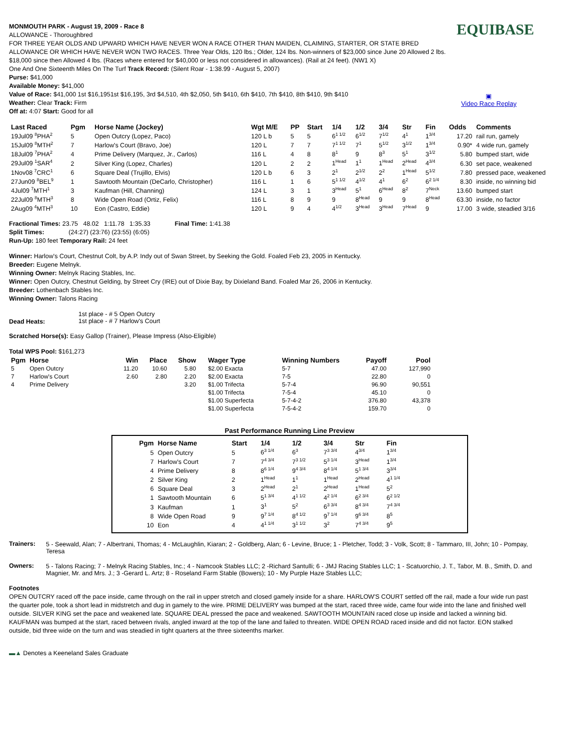EQUIBASE
▣
Video Race Replay
MONMOUTH PARK - August 19, 2009 - Race 8
ALLOWANCE - Thoroughbred
FOR THREE YEAR OLDS AND UPWARD WHICH HAVE NEVER WON A RACE OTHER THAN MAIDEN, CLAIMING, STARTER, OR STATE BRED ALLOWANCE OR WHICH HAVE NEVER WON TWO RACES. Three Year Olds, 120 lbs.; Older, 124 lbs. Non-winners of $23,000 since June 20 Allowed 2 lbs. $18,000 since then Allowed 4 lbs. (Races where entered for $40,000 or less not considered in allowances). (Rail at 24 feet). (NW1 X)
One And One Sixteenth Miles On The Turf Track Record: (Silent Roar - 1:38.99 - August 5, 2007)
Purse: $41,000
Available Money: $41,000
Value of Race: $41,000 1st $16,1951st $16,195, 3rd $4,510, 4th $2,050, 5th $410, 6th $410, 7th $410, 8th $410, 9th $410
Weather: Clear Track: Firm
Off at: 4:07 Start: Good for all
| Last Raced | Pgm | Horse Name (Jockey) | Wgt M/E | PP | Start | 1/4 | 1/2 | 3/4 | Str | Fin | Odds | Comments |
| --- | --- | --- | --- | --- | --- | --- | --- | --- | --- | --- | --- | --- |
| 19Jul09 <sup>8</sup>PHA<sup>2</sup> | 5 | Open Outcry (Lopez, Paco) | 120 L b | 5 | 5 | 6<sup>1 1/2</sup> | 6<sup>1/2</sup> | 7<sup>1/2</sup> | 4<sup>1</sup> | 1<sup>3/4</sup> | 17.20 | rail run, gamely |
| 15Jul09 <sup>8</sup>MTH<sup>2</sup> | 7 | Harlow's Court (Bravo, Joe) | 120 L | 7 | 7 | 7<sup>1 1/2</sup> | 7<sup>1</sup> | 5<sup>1/2</sup> | 3<sup>1/2</sup> | 1<sup>3/4</sup> | 0.90* | 4 wide run, gamely |
| 18Jul09 <sup>7</sup>PHA<sup>2</sup> | 4 | Prime Delivery (Marquez, Jr., Carlos) | 116 L | 4 | 8 | 8<sup>1</sup> | 9 | 8<sup>3</sup> | 5<sup>1</sup> | 3<sup>1/2</sup> | 5.80 | bumped start, wide |
| 29Jul09 <sup>1</sup>SAR<sup>4</sup> | 2 | Silver King (Lopez, Charles) | 120 L | 2 | 2 | 1<sup>Head</sup> | 1<sup>1</sup> | 1<sup>Head</sup> | 2<sup>Head</sup> | 4<sup>3/4</sup> | 6.30 | set pace, weakened |
| 1Nov08 <sup>7</sup>CRC<sup>1</sup> | 6 | Square Deal (Trujillo, Elvis) | 120 L b | 6 | 3 | 2<sup>1</sup> | 2<sup>1/2</sup> | 2<sup>2</sup> | 1<sup>Head</sup> | 5<sup>1/2</sup> | 7.80 | pressed pace, weakened |
| 27Jun09 <sup>8</sup>BEL<sup>9</sup> | 1 | Sawtooth Mountain (DeCarlo, Christopher) | 116 L | 1 | 6 | 5<sup>1 1/2</sup> | 4<sup>1/2</sup> | 4<sup>1</sup> | 6<sup>2</sup> | 6<sup>2 1/4</sup> | 8.30 | inside, no winning bid |
| 4Jul09 <sup>7</sup>MTH<sup>1</sup> | 3 | Kaufman (Hill, Channing) | 124 L | 3 | 1 | 3<sup>Head</sup> | 5<sup>1</sup> | 6<sup>Head</sup> | 8<sup>2</sup> | 7<sup>Neck</sup> | 13.60 | bumped start |
| 22Jul09 <sup>8</sup>MTH<sup>3</sup> | 8 | Wide Open Road (Ortiz, Felix) | 116 L | 8 | 9 | 9 | 8<sup>Head</sup> | 9 | 9 | 8<sup>Head</sup> | 63.30 | inside, no factor |
| 2Aug09 <sup>4</sup>MTH<sup>3</sup> | 10 | Eon (Castro, Eddie) | 120 L | 9 | 4 | 4<sup>1/2</sup> | 3<sup>Head</sup> | 3<sup>Head</sup> | 7<sup>Head</sup> | 9 | 17.00 | 3 wide, steadied 3/16 |
Fractional Times: 23.75 48.02 1:11.78 1:35.33 Final Time: 1:41.38
Split Times: (24:27) (23:76) (23:55) (6:05)
Run-Up: 180 feet Temporary Rail: 24 feet
Winner: Harlow's Court, Chestnut Colt, by A.P. Indy out of Swan Street, by Seeking the Gold. Foaled Feb 23, 2005 in Kentucky.
Breeder: Eugene Melnyk.
Winning Owner: Melnyk Racing Stables, Inc.
Winner: Open Outcry, Chestnut Gelding, by Street Cry (IRE) out of Dixie Bay, by Dixieland Band. Foaled Mar 26, 2006 in Kentucky.
Breeder: Lothenbach Stables Inc.
Winning Owner: Talons Racing
| Dead Heats: | 1st place - # 5 Open Outcry 1st place - # 7 Harlow's Court |
Scratched Horse(s): Easy Gallop (Trainer), Please Impress (Also-Eligible)
Total WPS Pool: $161,273
| Pgm | Horse | Win | Place | Show | Wager Type | Winning Numbers | Payoff | Pool |
| --- | --- | --- | --- | --- | --- | --- | --- | --- |
| 5 | Open Outcry | 11.20 | 10.60 | 5.80 | $2.00 Exacta | 5-7 | 47.00 | 127,990 |
| 7 | Harlow's Court | 2.60 | 2.80 | 2.20 | $2.00 Exacta | 7-5 | 22.80 | 0 |
| 4 | Prime Delivery | | | 3.20 | $1.00 Trifecta | 5-7-4 | 96.90 | 90,551 |
| | | | | | $1.00 Trifecta | 7-5-4 | 45.10 | 0 |
| | | | | | $1.00 Superfecta | 5-7-4-2 | 376.80 | 43,378 |
| | | | | | $1.00 Superfecta | 7-5-4-2 | 159.70 | 0 |
Past Performance Running Line Preview
| Pgm | Horse Name | Start | 1/4 | 1/2 | 3/4 | Str | Fin |
| --- | --- | --- | --- | --- | --- | --- | --- |
| 5 | Open Outcry | 5 | 6<sup>3 1/4</sup> | 6<sup>3</sup> | 7<sup>3 3/4</sup> | 4<sup>3/4</sup> | 1<sup>3/4</sup> |
| 7 | Harlow's Court | 7 | 7<sup>4 3/4</sup> | 7<sup>3 1/2</sup> | 5<sup>3 1/4</sup> | 3<sup>Head</sup> | 1<sup>3/4</sup> |
| 4 | Prime Delivery | 8 | 8<sup>6 1/4</sup> | 9<sup>4 3/4</sup> | 8<sup>4 1/4</sup> | 5<sup>1 3/4</sup> | 3<sup>3/4</sup> |
| 2 | Silver King | 2 | 1<sup>Head</sup> | 1<sup>1</sup> | 1<sup>Head</sup> | 2<sup>Head</sup> | 4<sup>1 1/4</sup> |
| 6 | Square Deal | 3 | 2<sup>Head</sup> | 2<sup>1</sup> | 2<sup>Head</sup> | 1<sup>Head</sup> | 5<sup>2</sup> |
| 1 | Sawtooth Mountain | 6 | 5<sup>1 3/4</sup> | 4<sup>1 1/2</sup> | 4<sup>2 1/4</sup> | 6<sup>2 3/4</sup> | 6<sup>2 1/2</sup> |
| 3 | Kaufman | 1 | 3<sup>1</sup> | 5<sup>2</sup> | 6<sup>3 3/4</sup> | 8<sup>4 3/4</sup> | 7<sup>4 3/4</sup> |
| 8 | Wide Open Road | 9 | 9<sup>7 1/4</sup> | 8<sup>4 1/2</sup> | 9<sup>7 1/4</sup> | 9<sup>6 3/4</sup> | 8<sup>5</sup> |
| 10 | Eon | 4 | 4<sup>1 1/4</sup> | 3<sup>1 1/2</sup> | 3<sup>2</sup> | 7<sup>4 3/4</sup> | 9<sup>5</sup> |
| Trainers: | 5 - Seewald, Alan; 7 - Albertrani, Thomas; 4 - McLaughlin, Kiaran; 2 - Goldberg, Alan; 6 - Levine, Bruce; 1 - Pletcher, Todd; 3 - Volk, Scott; 8 - Tammaro, III, John; 10 - Pompay, Teresa |
| Owners: | 5 - Talons Racing; 7 - Melnyk Racing Stables, Inc.; 4 - Namcook Stables LLC; 2 -Richard Santulli; 6 - JMJ Racing Stables LLC; 1 - Scatuorchio, J. T., Tabor, M. B., Smith, D. and Magnier, Mr. and Mrs. J.; 3 -Gerard L. Artz; 8 - Roseland Farm Stable (Bowers); 10 - My Purple Haze Stables LLC; |
Footnotes
OPEN OUTCRY raced off the pace inside, came through on the rail in upper stretch and closed gamely inside for a share. HARLOW'S COURT settled off the rail, made a four wide run past the quarter pole, took a short lead in midstretch and dug in gamely to the wire. PRIME DELIVERY was bumped at the start, raced three wide, came four wide into the lane and finished well outside. SILVER KING set the pace and weakened late. SQUARE DEAL pressed the pace and weakened. SAWTOOTH MOUNTAIN raced close up inside and lacked a winning bid. KAUFMAN was bumped at the start, raced between rivals, angled inward at the top of the lane and failed to threaten. WIDE OPEN ROAD raced inside and did not factor. EON stalked outside, bid three wide on the turn and was steadied in tight quarters at the three sixteenths marker.
▬▲ Denotes a Keeneland Sales Graduate